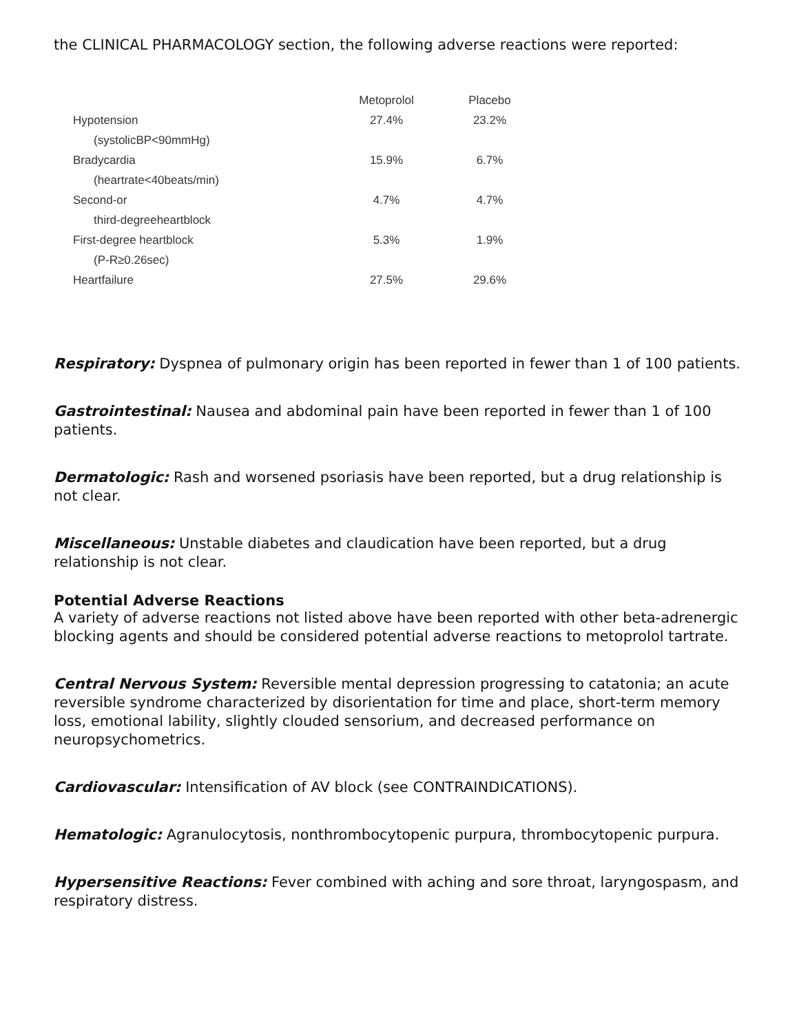the CLINICAL PHARMACOLOGY section, the following adverse reactions were reported:
| | Metoprolol | Placebo |
| --- | --- | --- |
| Hypotension | 27.4% | 23.2% |
| (systolicBP<90mmHg) | | |
| Bradycardia | 15.9% | 6.7% |
| (heartrate<40beats/min) | | |
| Second-or | 4.7% | 4.7% |
| third-degreeheartblock | | |
| First-degree heartblock | 5.3% | 1.9% |
| (P-R≥0.26sec) | | |
| Heartfailure | 27.5% | 29.6% |
Respiratory: Dyspnea of pulmonary origin has been reported in fewer than 1 of 100 patients.
Gastrointestinal: Nausea and abdominal pain have been reported in fewer than 1 of 100 patients.
Dermatologic: Rash and worsened psoriasis have been reported, but a drug relationship is not clear.
Miscellaneous: Unstable diabetes and claudication have been reported, but a drug relationship is not clear.
Potential Adverse Reactions
A variety of adverse reactions not listed above have been reported with other beta-adrenergic blocking agents and should be considered potential adverse reactions to metoprolol tartrate.
Central Nervous System: Reversible mental depression progressing to catatonia; an acute reversible syndrome characterized by disorientation for time and place, short-term memory loss, emotional lability, slightly clouded sensorium, and decreased performance on neuropsychometrics.
Cardiovascular: Intensification of AV block (see CONTRAINDICATIONS).
Hematologic: Agranulocytosis, nonthrombocytopenic purpura, thrombocytopenic purpura.
Hypersensitive Reactions: Fever combined with aching and sore throat, laryngospasm, and respiratory distress.